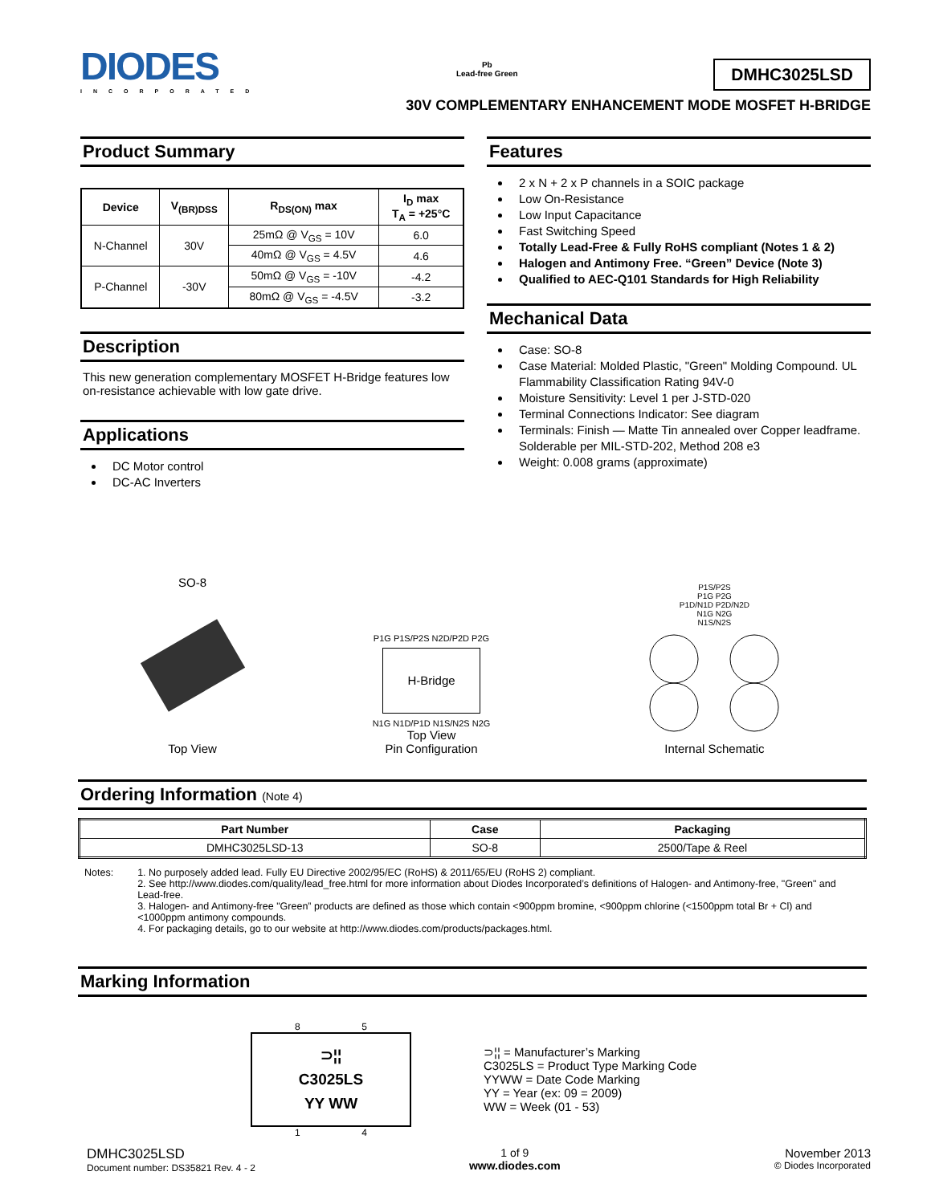DIODES
INCORPORATED
Pb
Lead-free Green
DMHC3025LSD
30V COMPLEMENTARY ENHANCEMENT MODE MOSFET H-BRIDGE
Product Summary
| Device | V<sub>(BR)DSS</sub> | R<sub>DS(ON)</sub> max | I<sub>D</sub> max T<sub>A</sub> = +25°C |
| --- | --- | --- | --- |
| N-Channel | 30V | 25mΩ @ V<sub>GS</sub> = 10V | 6.0 |
| | | 40mΩ @ V<sub>GS</sub> = 4.5V | 4.6 |
| P-Channel | -30V | 50mΩ @ V<sub>GS</sub> = -10V | -4.2 |
| | | 80mΩ @ V<sub>GS</sub> = -4.5V | -3.2 |
Description
This new generation complementary MOSFET H-Bridge features low on-resistance achievable with low gate drive.
Applications
DC Motor control
DC-AC Inverters
Features
2 x N + 2 x P channels in a SOIC package
Low On-Resistance
Low Input Capacitance
Fast Switching Speed
Totally Lead-Free & Fully RoHS compliant (Notes 1 & 2)
Halogen and Antimony Free. “Green” Device (Note 3)
Qualified to AEC-Q101 Standards for High Reliability
Mechanical Data
Case: SO-8
Case Material: Molded Plastic, "Green" Molding Compound. UL Flammability Classification Rating 94V-0
Moisture Sensitivity: Level 1 per J-STD-020
Terminal Connections Indicator: See diagram
Terminals: Finish — Matte Tin annealed over Copper leadframe. Solderable per MIL-STD-202, Method 208 e3
Weight: 0.008 grams (approximate)
SO-8
Top View
P1G P1S/P2S N2D/P2D P2G
H-Bridge
N1G N1D/P1D N1S/N2S N2G
Top View
Pin Configuration
P1S/P2S
P1G P2G
P1D/N1D P2D/N2D
N1G N2G
N1S/N2S
Internal Schematic
Ordering Information (Note 4)
| Part Number | Case | Packaging |
| --- | --- | --- |
| DMHC3025LSD-13 | SO-8 | 2500/Tape & Reel |
Notes: 1. No purposely added lead. Fully EU Directive 2002/95/EC (RoHS) & 2011/65/EU (RoHS 2) compliant.
2. See http://www.diodes.com/quality/lead_free.html for more information about Diodes Incorporated’s definitions of Halogen- and Antimony-free, "Green" and Lead-free.
3. Halogen- and Antimony-free "Green” products are defined as those which contain <900ppm bromine, <900ppm chlorine (<1500ppm total Br + Cl) and <1000ppm antimony compounds.
4. For packaging details, go to our website at http://www.diodes.com/products/packages.html.
Marking Information
8 5
⊃¦¦
C3025LS
YY WW
1 4
⊃¦¦ = Manufacturer’s Marking
C3025LS = Product Type Marking Code
YYWW = Date Code Marking
YY = Year (ex: 09 = 2009)
WW = Week (01 - 53)
DMHC3025LSD
Document number: DS35821 Rev. 4 - 2
1 of 9
www.diodes.com
November 2013
© Diodes Incorporated